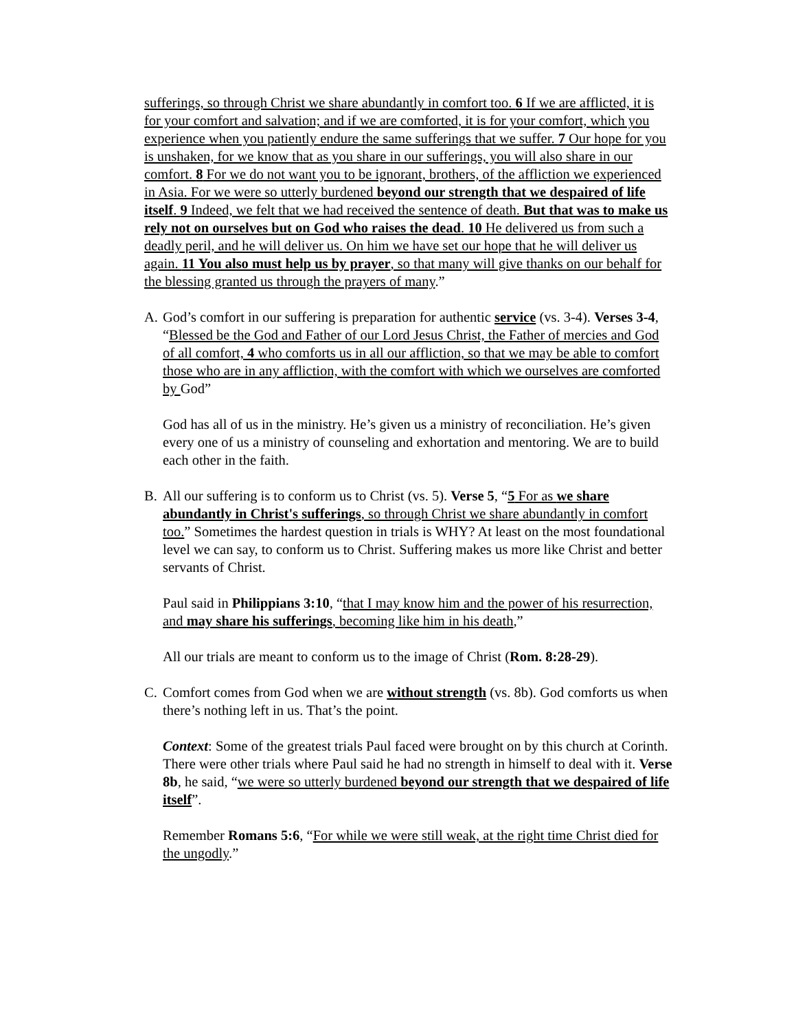sufferings, so through Christ we share abundantly in comfort too. 6 If we are afflicted, it is for your comfort and salvation; and if we are comforted, it is for your comfort, which you experience when you patiently endure the same sufferings that we suffer. 7 Our hope for you is unshaken, for we know that as you share in our sufferings, you will also share in our comfort. 8 For we do not want you to be ignorant, brothers, of the affliction we experienced in Asia. For we were so utterly burdened beyond our strength that we despaired of life itself. 9 Indeed, we felt that we had received the sentence of death. But that was to make us rely not on ourselves but on God who raises the dead. 10 He delivered us from such a deadly peril, and he will deliver us. On him we have set our hope that he will deliver us again. 11 You also must help us by prayer, so that many will give thanks on our behalf for the blessing granted us through the prayers of many.”
A. God’s comfort in our suffering is preparation for authentic service (vs. 3-4). Verses 3-4, “Blessed be the God and Father of our Lord Jesus Christ, the Father of mercies and God of all comfort, 4 who comforts us in all our affliction, so that we may be able to comfort those who are in any affliction, with the comfort with which we ourselves are comforted by God”
God has all of us in the ministry. He’s given us a ministry of reconciliation. He’s given every one of us a ministry of counseling and exhortation and mentoring. We are to build each other in the faith.
B. All our suffering is to conform us to Christ (vs. 5). Verse 5, “5 For as we share abundantly in Christ's sufferings, so through Christ we share abundantly in comfort too.” Sometimes the hardest question in trials is WHY? At least on the most foundational level we can say, to conform us to Christ. Suffering makes us more like Christ and better servants of Christ.
Paul said in Philippians 3:10, “that I may know him and the power of his resurrection, and may share his sufferings, becoming like him in his death,”
All our trials are meant to conform us to the image of Christ (Rom. 8:28-29).
C. Comfort comes from God when we are without strength (vs. 8b). God comforts us when there’s nothing left in us. That’s the point.
Context: Some of the greatest trials Paul faced were brought on by this church at Corinth. There were other trials where Paul said he had no strength in himself to deal with it. Verse 8b, he said, “we were so utterly burdened beyond our strength that we despaired of life itself”.
Remember Romans 5:6, “For while we were still weak, at the right time Christ died for the ungodly.”